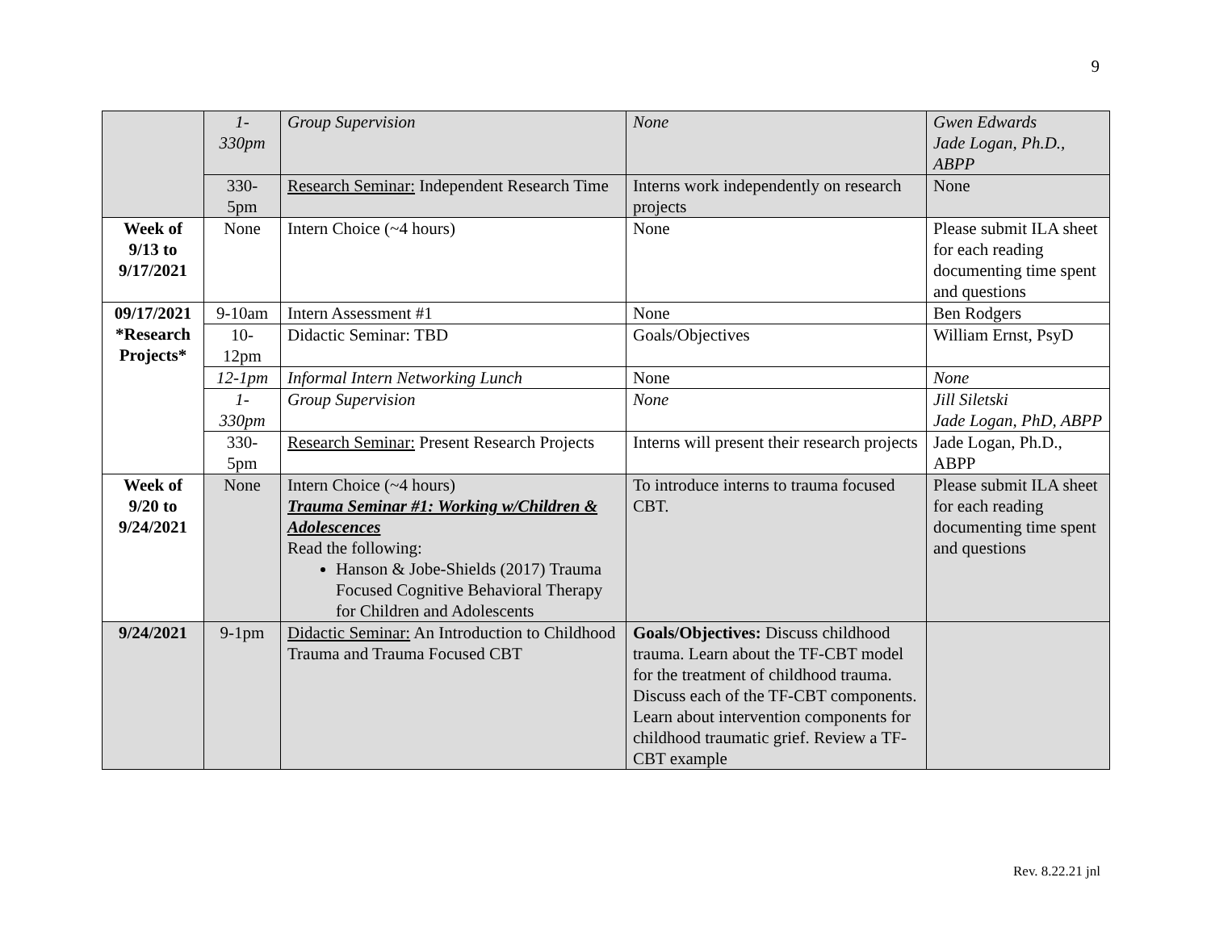9
| | 1- 330pm | Group Supervision | None | Gwen Edwards Jade Logan, Ph.D., ABPP |
| | 330- 5pm | Research Seminar: Independent Research Time | Interns work independently on research projects | None |
| Week of 9/13 to 9/17/2021 | None | Intern Choice (~4 hours) | None | Please submit ILA sheet for each reading documenting time spent and questions |
| 09/17/2021 *Research Projects* | 9-10am | Intern Assessment #1 | None | Ben Rodgers |
| | 10- 12pm | Didactic Seminar: TBD | Goals/Objectives | William Ernst, PsyD |
| | 12-1pm | Informal Intern Networking Lunch | None | None |
| | 1- 330pm | Group Supervision | None | Jill Siletski Jade Logan, PhD, ABPP |
| | 330- 5pm | Research Seminar: Present Research Projects | Interns will present their research projects | Jade Logan, Ph.D., ABPP |
| Week of 9/20 to 9/24/2021 | None | Intern Choice (~4 hours) Trauma Seminar #1: Working w/Children & Adolescences Read the following: Hanson & Jobe-Shields (2017) Trauma Focused Cognitive Behavioral Therapy for Children and Adolescents | To introduce interns to trauma focused CBT. | Please submit ILA sheet for each reading documenting time spent and questions |
| 9/24/2021 | 9-1pm | Didactic Seminar: An Introduction to Childhood Trauma and Trauma Focused CBT | Goals/Objectives: Discuss childhood trauma. Learn about the TF-CBT model for the treatment of childhood trauma. Discuss each of the TF-CBT components. Learn about intervention components for childhood traumatic grief. Review a TF-CBT example | |
Rev. 8.22.21 jnl